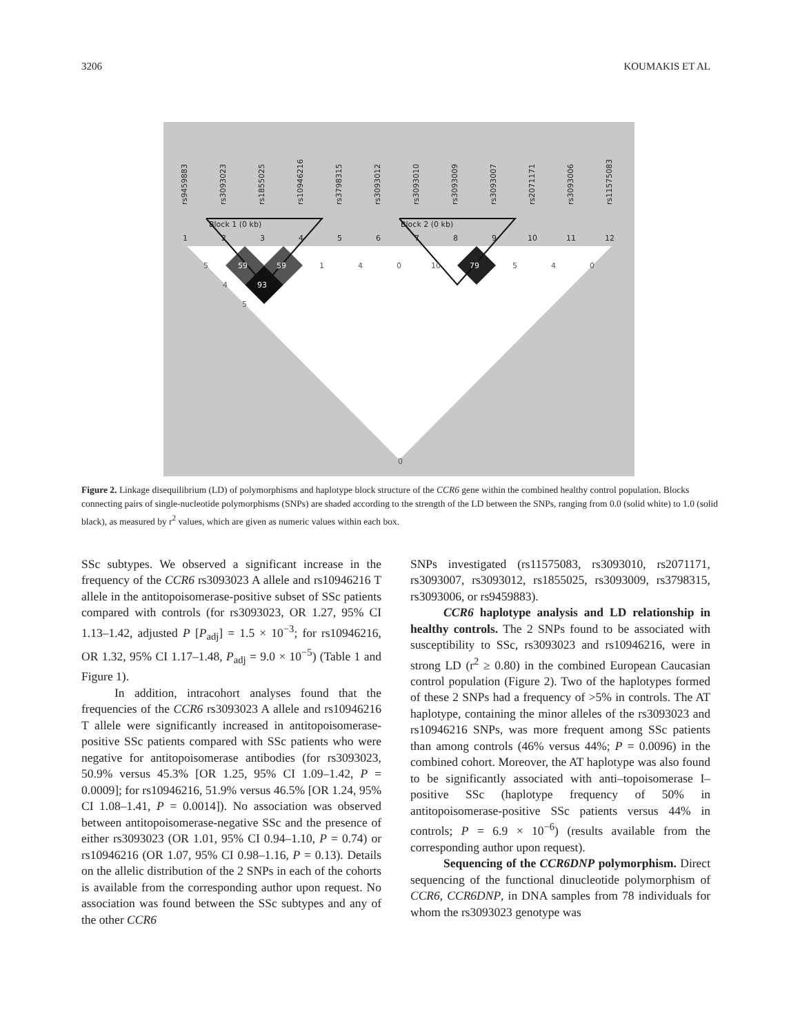3206 KOUMAKIS ET AL
rs9459883
rs3093023
rs1855025
rs10946216
rs3798315
rs3093012
rs3093010
rs3093009
rs3093007
rs2071171
rs3093006
rs11575083
Block 1 (0 kb)
Block 2 (0 kb)
1
2
3
4
5
6
7
8
9
10
11
12
59
59
93
79
5
4
5
1
4
0
10
5
4
0
0
Figure 2. Linkage disequilibrium (LD) of polymorphisms and haplotype block structure of the CCR6 gene within the combined healthy control population. Blocks connecting pairs of single-nucleotide polymorphisms (SNPs) are shaded according to the strength of the LD between the SNPs, ranging from 0.0 (solid white) to 1.0 (solid black), as measured by r<sup>2</sup> values, which are given as numeric values within each box.
SSc subtypes. We observed a significant increase in the frequency of the CCR6 rs3093023 A allele and rs10946216 T allele in the antitopoisomerase-positive subset of SSc patients compared with controls (for rs3093023, OR 1.27, 95% CI 1.13–1.42, adjusted P [P<sub>adj</sub>] = 1.5 × 10<sup>−3</sup>; for rs10946216, OR 1.32, 95% CI 1.17–1.48, P<sub>adj</sub> = 9.0 × 10<sup>−5</sup>) (Table 1 and Figure 1).
In addition, intracohort analyses found that the frequencies of the CCR6 rs3093023 A allele and rs10946216 T allele were significantly increased in antitopoisomerase-positive SSc patients compared with SSc patients who were negative for antitopoisomerase antibodies (for rs3093023, 50.9% versus 45.3% [OR 1.25, 95% CI 1.09–1.42, P = 0.0009]; for rs10946216, 51.9% versus 46.5% [OR 1.24, 95% CI 1.08–1.41, P = 0.0014]). No association was observed between antitopoisomerase-negative SSc and the presence of either rs3093023 (OR 1.01, 95% CI 0.94–1.10, P = 0.74) or rs10946216 (OR 1.07, 95% CI 0.98–1.16, P = 0.13). Details on the allelic distribution of the 2 SNPs in each of the cohorts is available from the corresponding author upon request. No association was found between the SSc subtypes and any of the other CCR6
SNPs investigated (rs11575083, rs3093010, rs2071171, rs3093007, rs3093012, rs1855025, rs3093009, rs3798315, rs3093006, or rs9459883).
CCR6 haplotype analysis and LD relationship in healthy controls. The 2 SNPs found to be associated with susceptibility to SSc, rs3093023 and rs10946216, were in strong LD (r<sup>2</sup> ≥ 0.80) in the combined European Caucasian control population (Figure 2). Two of the haplotypes formed of these 2 SNPs had a frequency of >5% in controls. The AT haplotype, containing the minor alleles of the rs3093023 and rs10946216 SNPs, was more frequent among SSc patients than among controls (46% versus 44%; P = 0.0096) in the combined cohort. Moreover, the AT haplotype was also found to be significantly associated with anti–topoisomerase I–positive SSc (haplotype frequency of 50% in antitopoisomerase-positive SSc patients versus 44% in controls; P = 6.9 × 10<sup>−6</sup>) (results available from the corresponding author upon request).
Sequencing of the CCR6DNP polymorphism. Direct sequencing of the functional dinucleotide polymorphism of CCR6, CCR6DNP, in DNA samples from 78 individuals for whom the rs3093023 genotype was